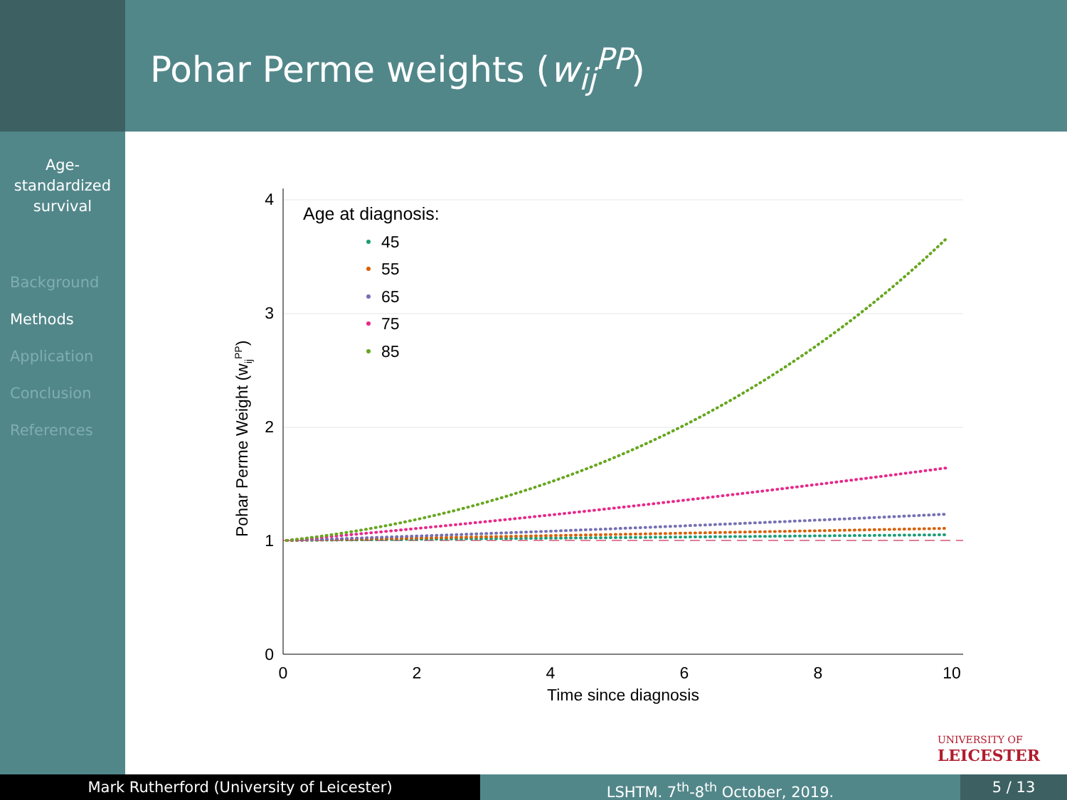Pohar Perme weights (w<sub>ij</sub><sup>PP</sup>)
Age-
standardized
survival
Background
Methods
Application
Conclusion
References
4
3
2
1
0
0
2
4
6
8
10
Time since diagnosis
Pohar Perme Weight (wijPP)
Age at diagnosis:
45
55
65
75
85
UNIVERSITY OF
LEICESTER
Mark Rutherford (University of Leicester) LSHTM. 7<sup>th</sup>-8<sup>th</sup> October, 2019. 5 / 13